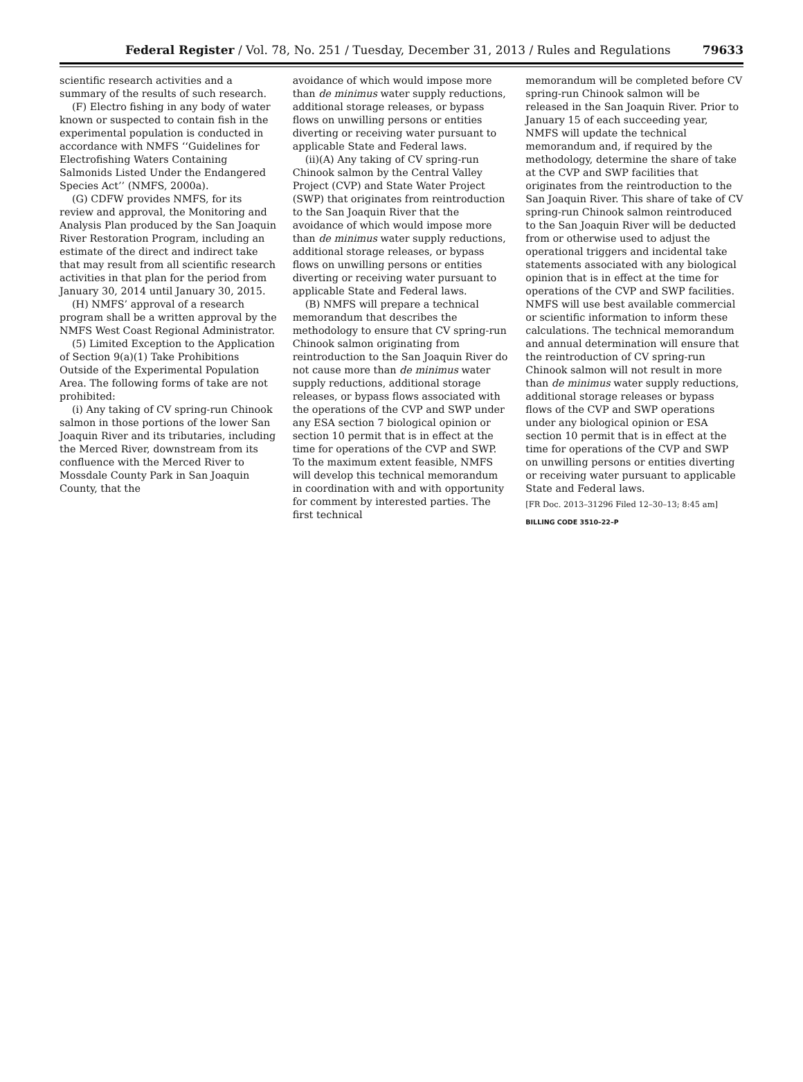Federal Register / Vol. 78, No. 251 / Tuesday, December 31, 2013 / Rules and Regulations 79633
scientific research activities and a summary of the results of such research.
(F) Electro fishing in any body of water known or suspected to contain fish in the experimental population is conducted in accordance with NMFS ‘‘Guidelines for Electrofishing Waters Containing Salmonids Listed Under the Endangered Species Act’’ (NMFS, 2000a).
(G) CDFW provides NMFS, for its review and approval, the Monitoring and Analysis Plan produced by the San Joaquin River Restoration Program, including an estimate of the direct and indirect take that may result from all scientific research activities in that plan for the period from January 30, 2014 until January 30, 2015.
(H) NMFS’ approval of a research program shall be a written approval by the NMFS West Coast Regional Administrator.
(5) Limited Exception to the Application of Section 9(a)(1) Take Prohibitions Outside of the Experimental Population Area. The following forms of take are not prohibited:
(i) Any taking of CV spring-run Chinook salmon in those portions of the lower San Joaquin River and its tributaries, including the Merced River, downstream from its confluence with the Merced River to Mossdale County Park in San Joaquin County, that the
avoidance of which would impose more than de minimus water supply reductions, additional storage releases, or bypass flows on unwilling persons or entities diverting or receiving water pursuant to applicable State and Federal laws.
(ii)(A) Any taking of CV spring-run Chinook salmon by the Central Valley Project (CVP) and State Water Project (SWP) that originates from reintroduction to the San Joaquin River that the avoidance of which would impose more than de minimus water supply reductions, additional storage releases, or bypass flows on unwilling persons or entities diverting or receiving water pursuant to applicable State and Federal laws.
(B) NMFS will prepare a technical memorandum that describes the methodology to ensure that CV spring-run Chinook salmon originating from reintroduction to the San Joaquin River do not cause more than de minimus water supply reductions, additional storage releases, or bypass flows associated with the operations of the CVP and SWP under any ESA section 7 biological opinion or section 10 permit that is in effect at the time for operations of the CVP and SWP. To the maximum extent feasible, NMFS will develop this technical memorandum in coordination with and with opportunity for comment by interested parties. The first technical
memorandum will be completed before CV spring-run Chinook salmon will be released in the San Joaquin River. Prior to January 15 of each succeeding year, NMFS will update the technical memorandum and, if required by the methodology, determine the share of take at the CVP and SWP facilities that originates from the reintroduction to the San Joaquin River. This share of take of CV spring-run Chinook salmon reintroduced to the San Joaquin River will be deducted from or otherwise used to adjust the operational triggers and incidental take statements associated with any biological opinion that is in effect at the time for operations of the CVP and SWP facilities. NMFS will use best available commercial or scientific information to inform these calculations. The technical memorandum and annual determination will ensure that the reintroduction of CV spring-run Chinook salmon will not result in more than de minimus water supply reductions, additional storage releases or bypass flows of the CVP and SWP operations under any biological opinion or ESA section 10 permit that is in effect at the time for operations of the CVP and SWP on unwilling persons or entities diverting or receiving water pursuant to applicable State and Federal laws.
[FR Doc. 2013–31296 Filed 12–30–13; 8:45 am]
BILLING CODE 3510–22–P